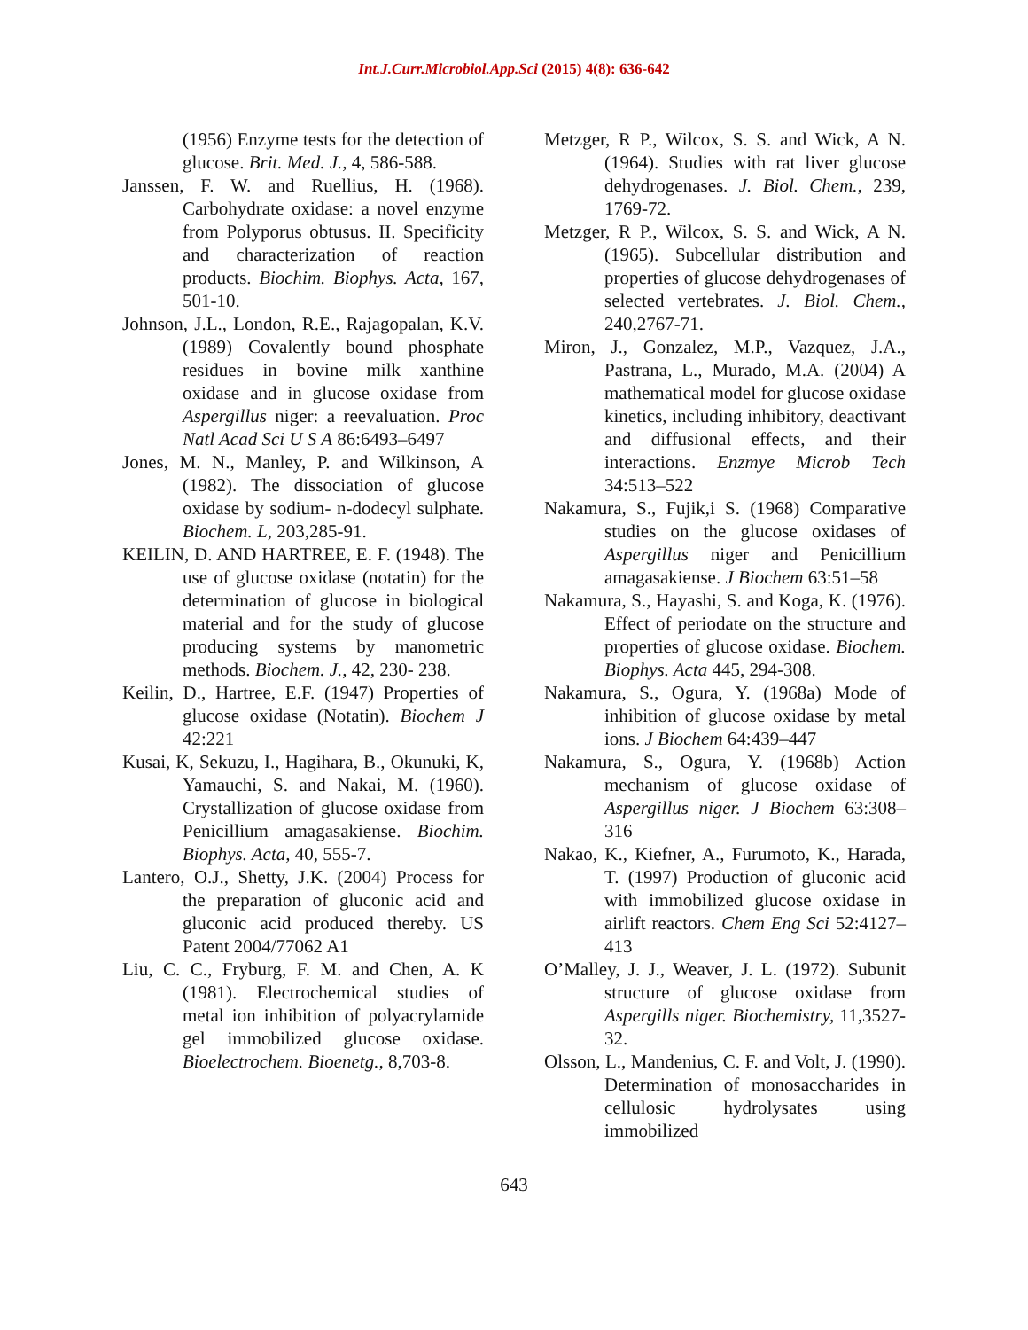Int.J.Curr.Microbiol.App.Sci (2015) 4(8): 636-642
(1956) Enzyme tests for the detection of glucose. Brit. Med. J., 4, 586-588.
Janssen, F. W. and Ruellius, H. (1968). Carbohydrate oxidase: a novel enzyme from Polyporus obtusus. II. Specificity and characterization of reaction products. Biochim. Biophys. Acta, 167, 501-10.
Johnson, J.L., London, R.E., Rajagopalan, K.V. (1989) Covalently bound phosphate residues in bovine milk xanthine oxidase and in glucose oxidase from Aspergillus niger: a reevaluation. Proc Natl Acad Sci U S A 86:6493–6497
Jones, M. N., Manley, P. and Wilkinson, A (1982). The dissociation of glucose oxidase by sodium- n-dodecyl sulphate. Biochem. L, 203,285-91.
KEILIN, D. AND HARTREE, E. F. (1948). The use of glucose oxidase (notatin) for the determination of glucose in biological material and for the study of glucose producing systems by manometric methods. Biochem. J., 42, 230- 238.
Keilin, D., Hartree, E.F. (1947) Properties of glucose oxidase (Notatin). Biochem J 42:221
Kusai, K, Sekuzu, I., Hagihara, B., Okunuki, K, Yamauchi, S. and Nakai, M. (1960). Crystallization of glucose oxidase from Penicillium amagasakiense. Biochim. Biophys. Acta, 40, 555-7.
Lantero, O.J., Shetty, J.K. (2004) Process for the preparation of gluconic acid and gluconic acid produced thereby. US Patent 2004/77062 A1
Liu, C. C., Fryburg, F. M. and Chen, A. K (1981). Electrochemical studies of metal ion inhibition of polyacrylamide gel immobilized glucose oxidase. Bioelectrochem. Bioenetg., 8,703-8.
Metzger, R P., Wilcox, S. S. and Wick, A N. (1964). Studies with rat liver glucose dehydrogenases. J. Biol. Chem., 239, 1769-72.
Metzger, R P., Wilcox, S. S. and Wick, A N. (1965). Subcellular distribution and properties of glucose dehydrogenases of selected vertebrates. J. Biol. Chem., 240,2767-71.
Miron, J., Gonzalez, M.P., Vazquez, J.A., Pastrana, L., Murado, M.A. (2004) A mathematical model for glucose oxidase kinetics, including inhibitory, deactivant and diffusional effects, and their interactions. Enzmye Microb Tech 34:513–522
Nakamura, S., Fujik,i S. (1968) Comparative studies on the glucose oxidases of Aspergillus niger and Penicillium amagasakiense. J Biochem 63:51–58
Nakamura, S., Hayashi, S. and Koga, K. (1976). Effect of periodate on the structure and properties of glucose oxidase. Biochem. Biophys. Acta 445, 294-308.
Nakamura, S., Ogura, Y. (1968a) Mode of inhibition of glucose oxidase by metal ions. J Biochem 64:439–447
Nakamura, S., Ogura, Y. (1968b) Action mechanism of glucose oxidase of Aspergillus niger. J Biochem 63:308–316
Nakao, K., Kiefner, A., Furumoto, K., Harada, T. (1997) Production of gluconic acid with immobilized glucose oxidase in airlift reactors. Chem Eng Sci 52:4127–413
O’Malley, J. J., Weaver, J. L. (1972). Subunit structure of glucose oxidase from Aspergills niger. Biochemistry, 11,3527-32.
Olsson, L., Mandenius, C. F. and Volt, J. (1990). Determination of monosaccharides in cellulosic hydrolysates using immobilized
643